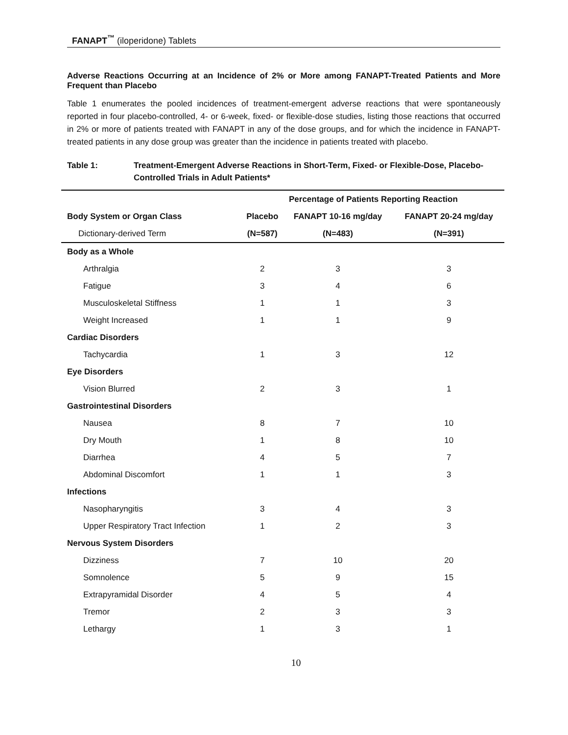FANAPT<sup>™</sup> (iloperidone) Tablets
Adverse Reactions Occurring at an Incidence of 2% or More among FANAPT-Treated Patients and More Frequent than Placebo
Table 1 enumerates the pooled incidences of treatment-emergent adverse reactions that were spontaneously reported in four placebo-controlled, 4- or 6-week, fixed- or flexible-dose studies, listing those reactions that occurred in 2% or more of patients treated with FANAPT in any of the dose groups, and for which the incidence in FANAPT-treated patients in any dose group was greater than the incidence in patients treated with placebo.
Table 1: Treatment-Emergent Adverse Reactions in Short-Term, Fixed- or Flexible-Dose, Placebo-Controlled Trials in Adult Patients*
| | Percentage of Patients Reporting Reaction | | |
| --- | --- | --- | --- |
| Body System or Organ Class | Placebo | FANAPT 10-16 mg/day | FANAPT 20-24 mg/day |
| Dictionary-derived Term | (N=587) | (N=483) | (N=391) |
| Body as a Whole | | | |
| Arthralgia | 2 | 3 | 3 |
| Fatigue | 3 | 4 | 6 |
| Musculoskeletal Stiffness | 1 | 1 | 3 |
| Weight Increased | 1 | 1 | 9 |
| Cardiac Disorders | | | |
| Tachycardia | 1 | 3 | 12 |
| Eye Disorders | | | |
| Vision Blurred | 2 | 3 | 1 |
| Gastrointestinal Disorders | | | |
| Nausea | 8 | 7 | 10 |
| Dry Mouth | 1 | 8 | 10 |
| Diarrhea | 4 | 5 | 7 |
| Abdominal Discomfort | 1 | 1 | 3 |
| Infections | | | |
| Nasopharyngitis | 3 | 4 | 3 |
| Upper Respiratory Tract Infection | 1 | 2 | 3 |
| Nervous System Disorders | | | |
| Dizziness | 7 | 10 | 20 |
| Somnolence | 5 | 9 | 15 |
| Extrapyramidal Disorder | 4 | 5 | 4 |
| Tremor | 2 | 3 | 3 |
| Lethargy | 1 | 3 | 1 |
10